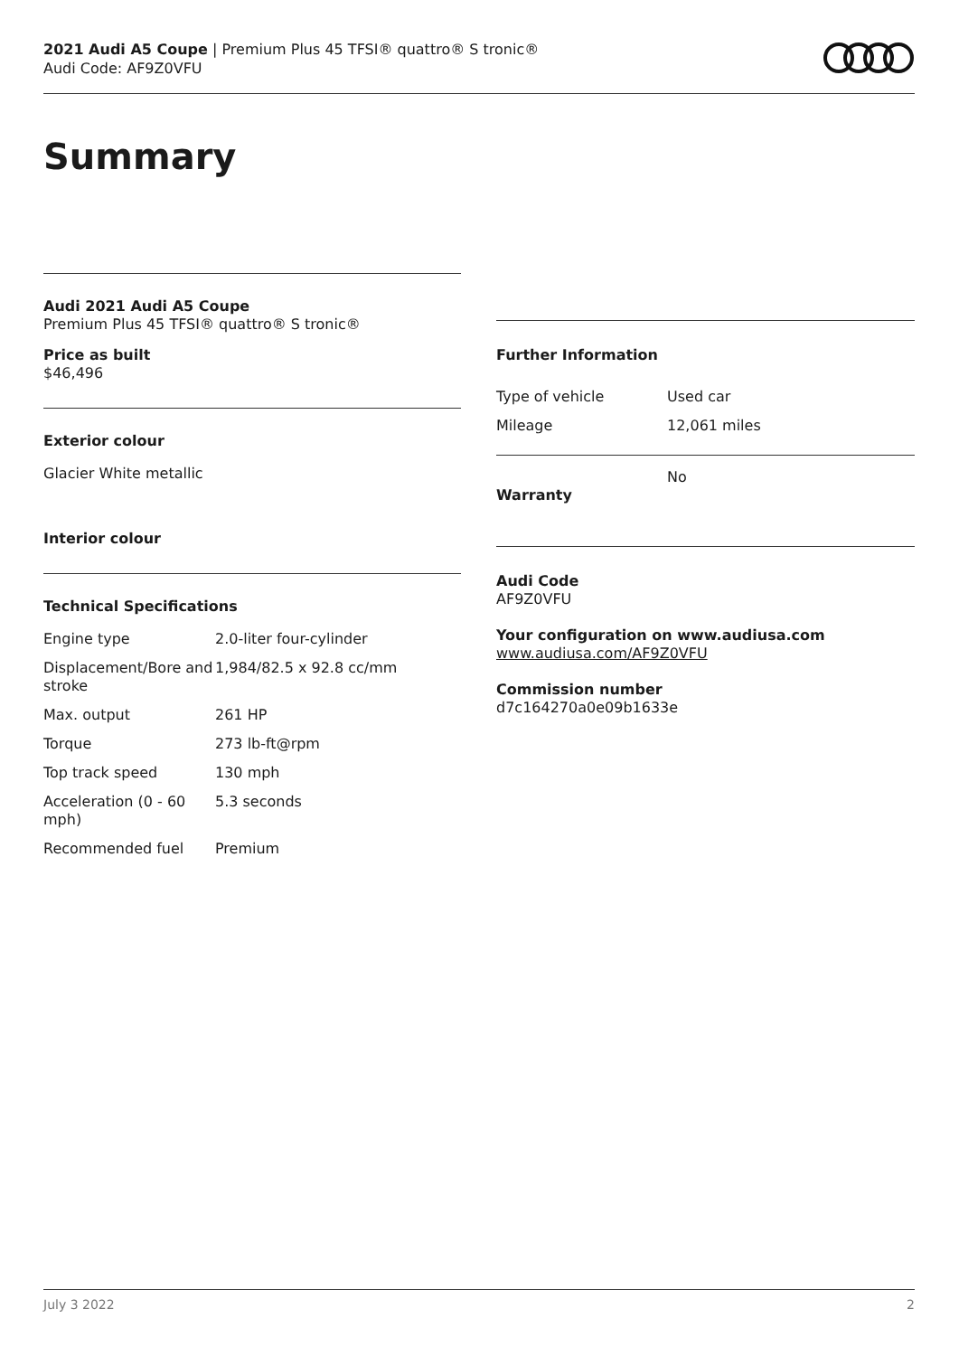2021 Audi A5 Coupe | Premium Plus 45 TFSI® quattro® S tronic®
Audi Code: AF9Z0VFU
Summary
Audi 2021 Audi A5 Coupe
Premium Plus 45 TFSI® quattro® S tronic®
Price as built
$46,496
Exterior colour
Glacier White metallic
Interior colour
Technical Specifications
| Engine type | 2.0-liter four-cylinder |
| Displacement/Bore and stroke | 1,984/82.5 x 92.8 cc/mm |
| Max. output | 261 HP |
| Torque | 273 lb-ft@rpm |
| Top track speed | 130 mph |
| Acceleration (0 - 60 mph) | 5.3 seconds |
| Recommended fuel | Premium |
Further Information
| Type of vehicle | Used car |
| Mileage | 12,061 miles |
| Warranty | No |
Audi Code
AF9Z0VFU
Your configuration on www.audiusa.com
www.audiusa.com/AF9Z0VFU
Commission number
d7c164270a0e09b1633e
July 3 2022 2